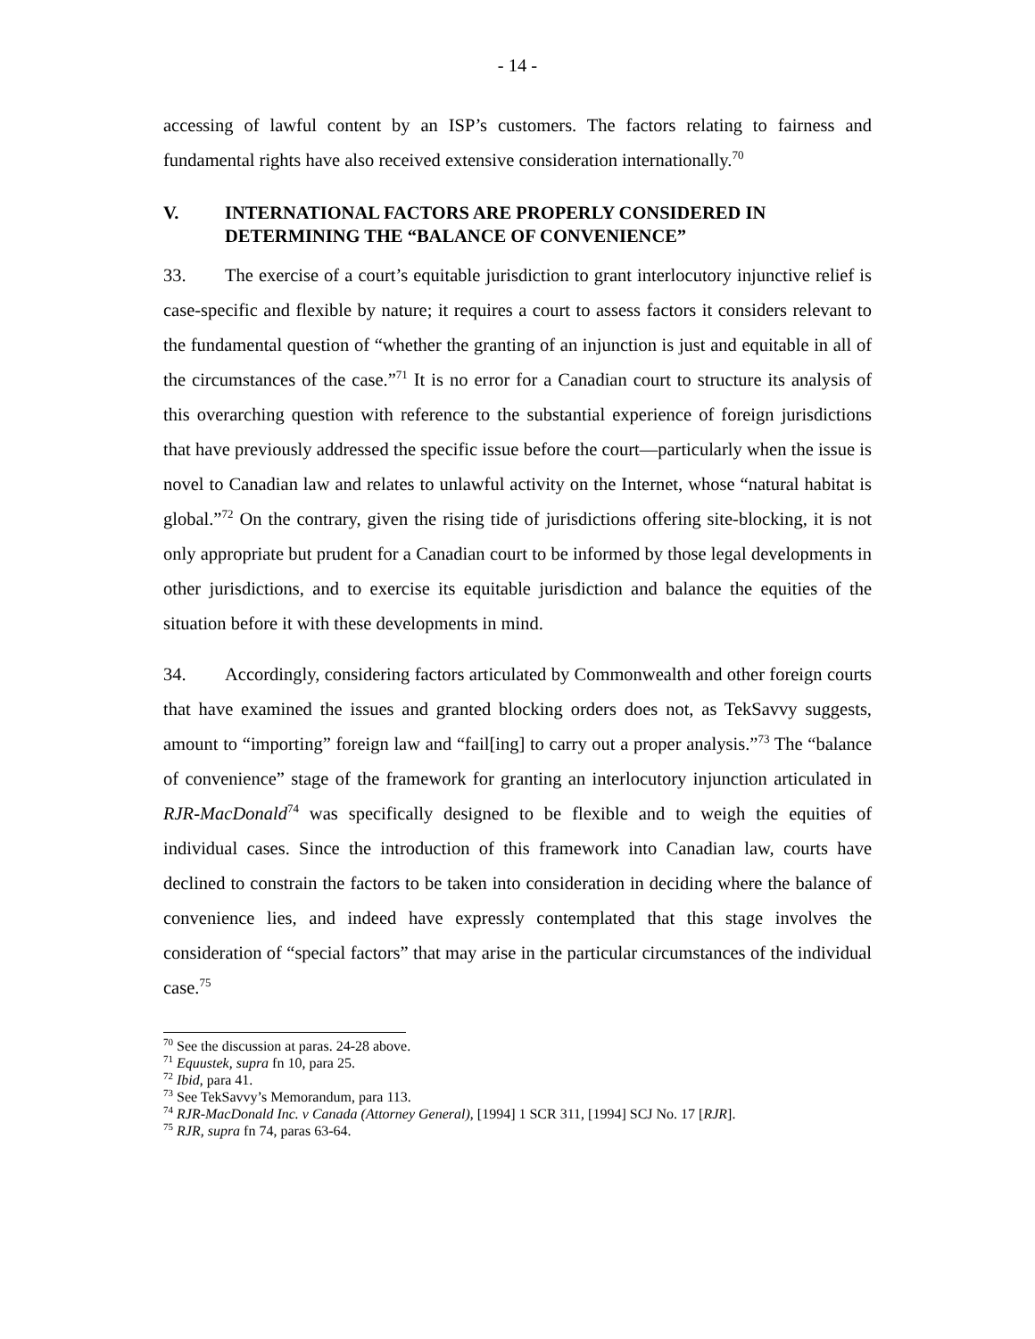- 14 -
accessing of lawful content by an ISP’s customers. The factors relating to fairness and fundamental rights have also received extensive consideration internationally.<sup>70</sup>
V. INTERNATIONAL FACTORS ARE PROPERLY CONSIDERED IN DETERMINING THE “BALANCE OF CONVENIENCE”
33. The exercise of a court’s equitable jurisdiction to grant interlocutory injunctive relief is case-specific and flexible by nature; it requires a court to assess factors it considers relevant to the fundamental question of “whether the granting of an injunction is just and equitable in all of the circumstances of the case.”<sup>71</sup> It is no error for a Canadian court to structure its analysis of this overarching question with reference to the substantial experience of foreign jurisdictions that have previously addressed the specific issue before the court—particularly when the issue is novel to Canadian law and relates to unlawful activity on the Internet, whose “natural habitat is global.”<sup>72</sup> On the contrary, given the rising tide of jurisdictions offering site-blocking, it is not only appropriate but prudent for a Canadian court to be informed by those legal developments in other jurisdictions, and to exercise its equitable jurisdiction and balance the equities of the situation before it with these developments in mind.
34. Accordingly, considering factors articulated by Commonwealth and other foreign courts that have examined the issues and granted blocking orders does not, as TekSavvy suggests, amount to “importing” foreign law and “fail[ing] to carry out a proper analysis.”<sup>73</sup> The “balance of convenience” stage of the framework for granting an interlocutory injunction articulated in RJR-MacDonald<sup>74</sup> was specifically designed to be flexible and to weigh the equities of individual cases. Since the introduction of this framework into Canadian law, courts have declined to constrain the factors to be taken into consideration in deciding where the balance of convenience lies, and indeed have expressly contemplated that this stage involves the consideration of “special factors” that may arise in the particular circumstances of the individual case.<sup>75</sup>
<sup>70</sup> See the discussion at paras. 24-28 above.
<sup>71</sup> Equustek, supra fn 10, para 25.
<sup>72</sup> Ibid, para 41.
<sup>73</sup> See TekSavvy’s Memorandum, para 113.
<sup>74</sup> RJR-MacDonald Inc. v Canada (Attorney General), [1994] 1 SCR 311, [1994] SCJ No. 17 [RJR].
<sup>75</sup> RJR, supra fn 74, paras 63-64.